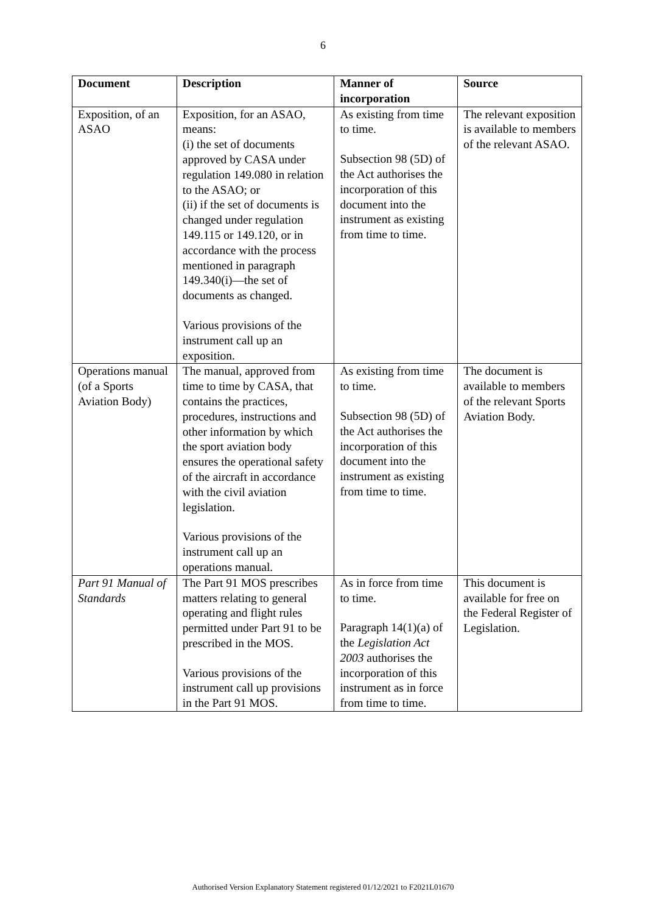6
| Document | Description | Manner of incorporation | Source |
| --- | --- | --- | --- |
| Exposition, of an ASAO | Exposition, for an ASAO, means: (i) the set of documents approved by CASA under regulation 149.080 in relation to the ASAO; or (ii) if the set of documents is changed under regulation 149.115 or 149.120, or in accordance with the process mentioned in paragraph 149.340(i)—the set of documents as changed. Various provisions of the instrument call up an exposition. | As existing from time to time. Subsection 98 (5D) of the Act authorises the incorporation of this document into the instrument as existing from time to time. | The relevant exposition is available to members of the relevant ASAO. |
| Operations manual (of a Sports Aviation Body) | The manual, approved from time to time by CASA, that contains the practices, procedures, instructions and other information by which the sport aviation body ensures the operational safety of the aircraft in accordance with the civil aviation legislation. Various provisions of the instrument call up an operations manual. | As existing from time to time. Subsection 98 (5D) of the Act authorises the incorporation of this document into the instrument as existing from time to time. | The document is available to members of the relevant Sports Aviation Body. |
| Part 91 Manual of Standards | The Part 91 MOS prescribes matters relating to general operating and flight rules permitted under Part 91 to be prescribed in the MOS. Various provisions of the instrument call up provisions in the Part 91 MOS. | As in force from time to time. Paragraph 14(1)(a) of the Legislation Act 2003 authorises the incorporation of this instrument as in force from time to time. | This document is available for free on the Federal Register of Legislation. |
Authorised Version Explanatory Statement registered 01/12/2021 to F2021L01670